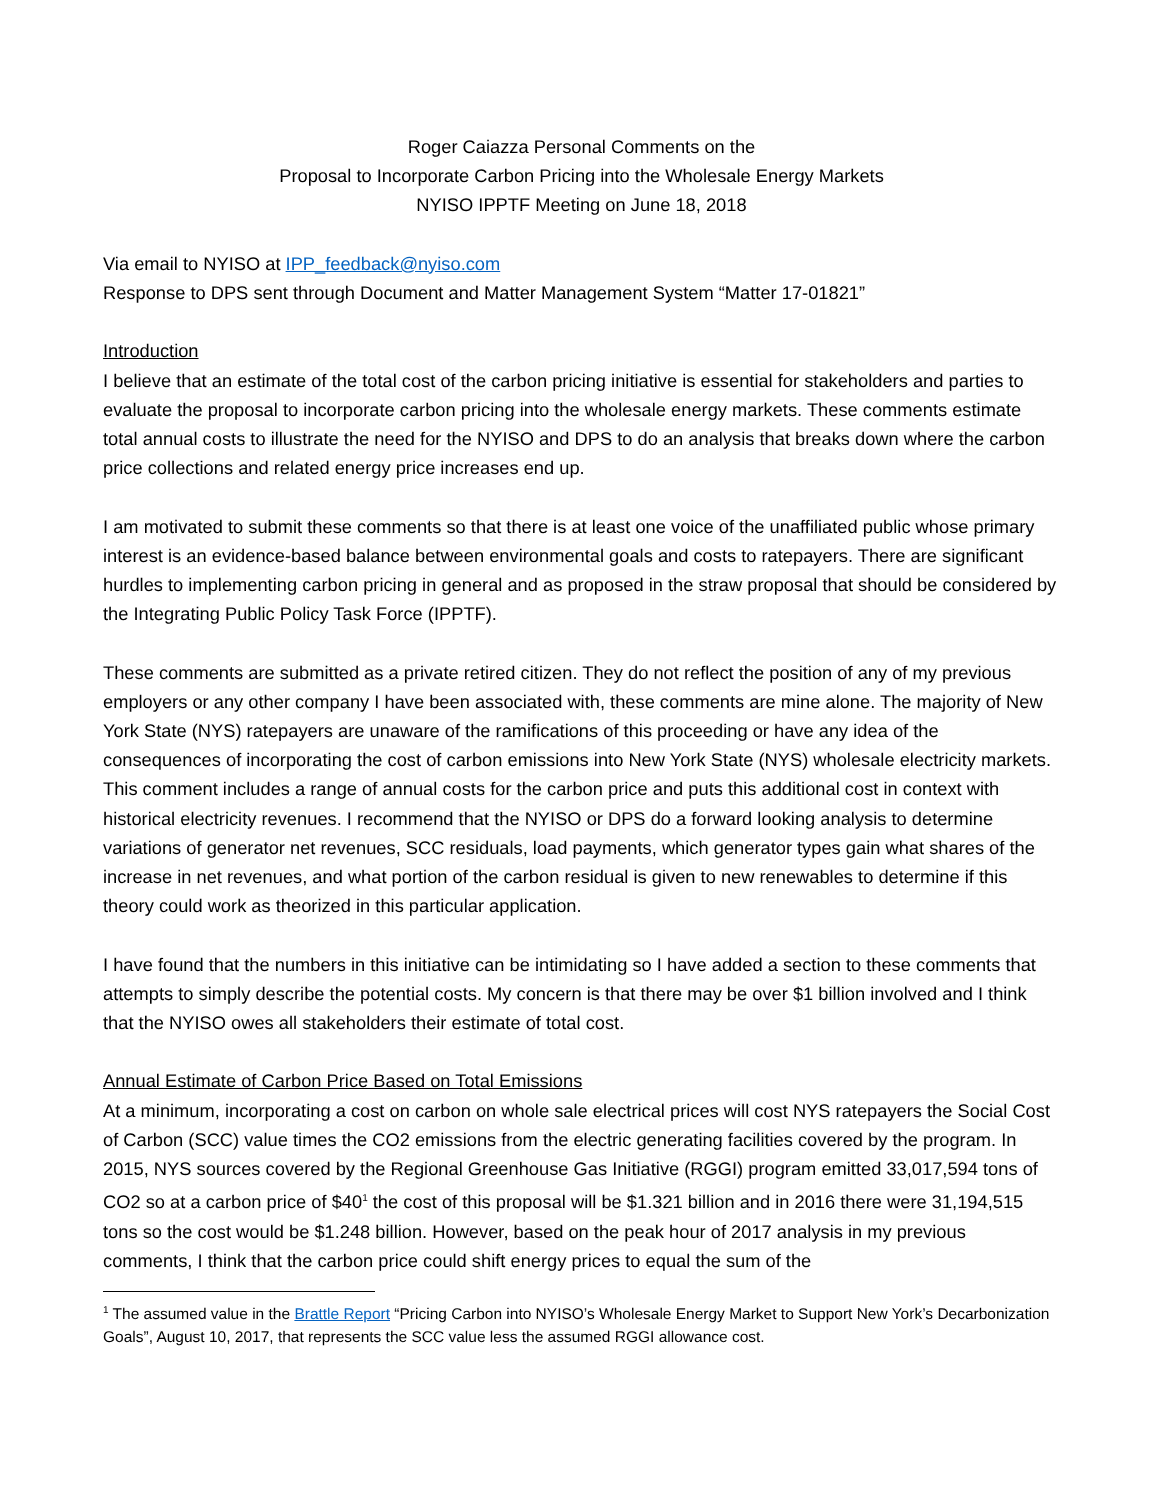Roger Caiazza Personal Comments on the
Proposal to Incorporate Carbon Pricing into the Wholesale Energy Markets
NYISO IPPTF Meeting on June 18, 2018
Via email to NYISO at IPP_feedback@nyiso.com
Response to DPS sent through Document and Matter Management System “Matter 17-01821”
Introduction
I believe that an estimate of the total cost of the carbon pricing initiative is essential for stakeholders and parties to evaluate the proposal to incorporate carbon pricing into the wholesale energy markets. These comments estimate total annual costs to illustrate the need for the NYISO and DPS to do an analysis that breaks down where the carbon price collections and related energy price increases end up.
I am motivated to submit these comments so that there is at least one voice of the unaffiliated public whose primary interest is an evidence-based balance between environmental goals and costs to ratepayers. There are significant hurdles to implementing carbon pricing in general and as proposed in the straw proposal that should be considered by the Integrating Public Policy Task Force (IPPTF).
These comments are submitted as a private retired citizen. They do not reflect the position of any of my previous employers or any other company I have been associated with, these comments are mine alone. The majority of New York State (NYS) ratepayers are unaware of the ramifications of this proceeding or have any idea of the consequences of incorporating the cost of carbon emissions into New York State (NYS) wholesale electricity markets. This comment includes a range of annual costs for the carbon price and puts this additional cost in context with historical electricity revenues. I recommend that the NYISO or DPS do a forward looking analysis to determine variations of generator net revenues, SCC residuals, load payments, which generator types gain what shares of the increase in net revenues, and what portion of the carbon residual is given to new renewables to determine if this theory could work as theorized in this particular application.
I have found that the numbers in this initiative can be intimidating so I have added a section to these comments that attempts to simply describe the potential costs. My concern is that there may be over $1 billion involved and I think that the NYISO owes all stakeholders their estimate of total cost.
Annual Estimate of Carbon Price Based on Total Emissions
At a minimum, incorporating a cost on carbon on whole sale electrical prices will cost NYS ratepayers the Social Cost of Carbon (SCC) value times the CO2 emissions from the electric generating facilities covered by the program. In 2015, NYS sources covered by the Regional Greenhouse Gas Initiative (RGGI) program emitted 33,017,594 tons of CO2 so at a carbon price of $40<sup>1</sup> the cost of this proposal will be $1.321 billion and in 2016 there were 31,194,515 tons so the cost would be $1.248 billion. However, based on the peak hour of 2017 analysis in my previous comments, I think that the carbon price could shift energy prices to equal the sum of the
<sup>1</sup> The assumed value in the Brattle Report “Pricing Carbon into NYISO’s Wholesale Energy Market to Support New York’s Decarbonization Goals”, August 10, 2017, that represents the SCC value less the assumed RGGI allowance cost.